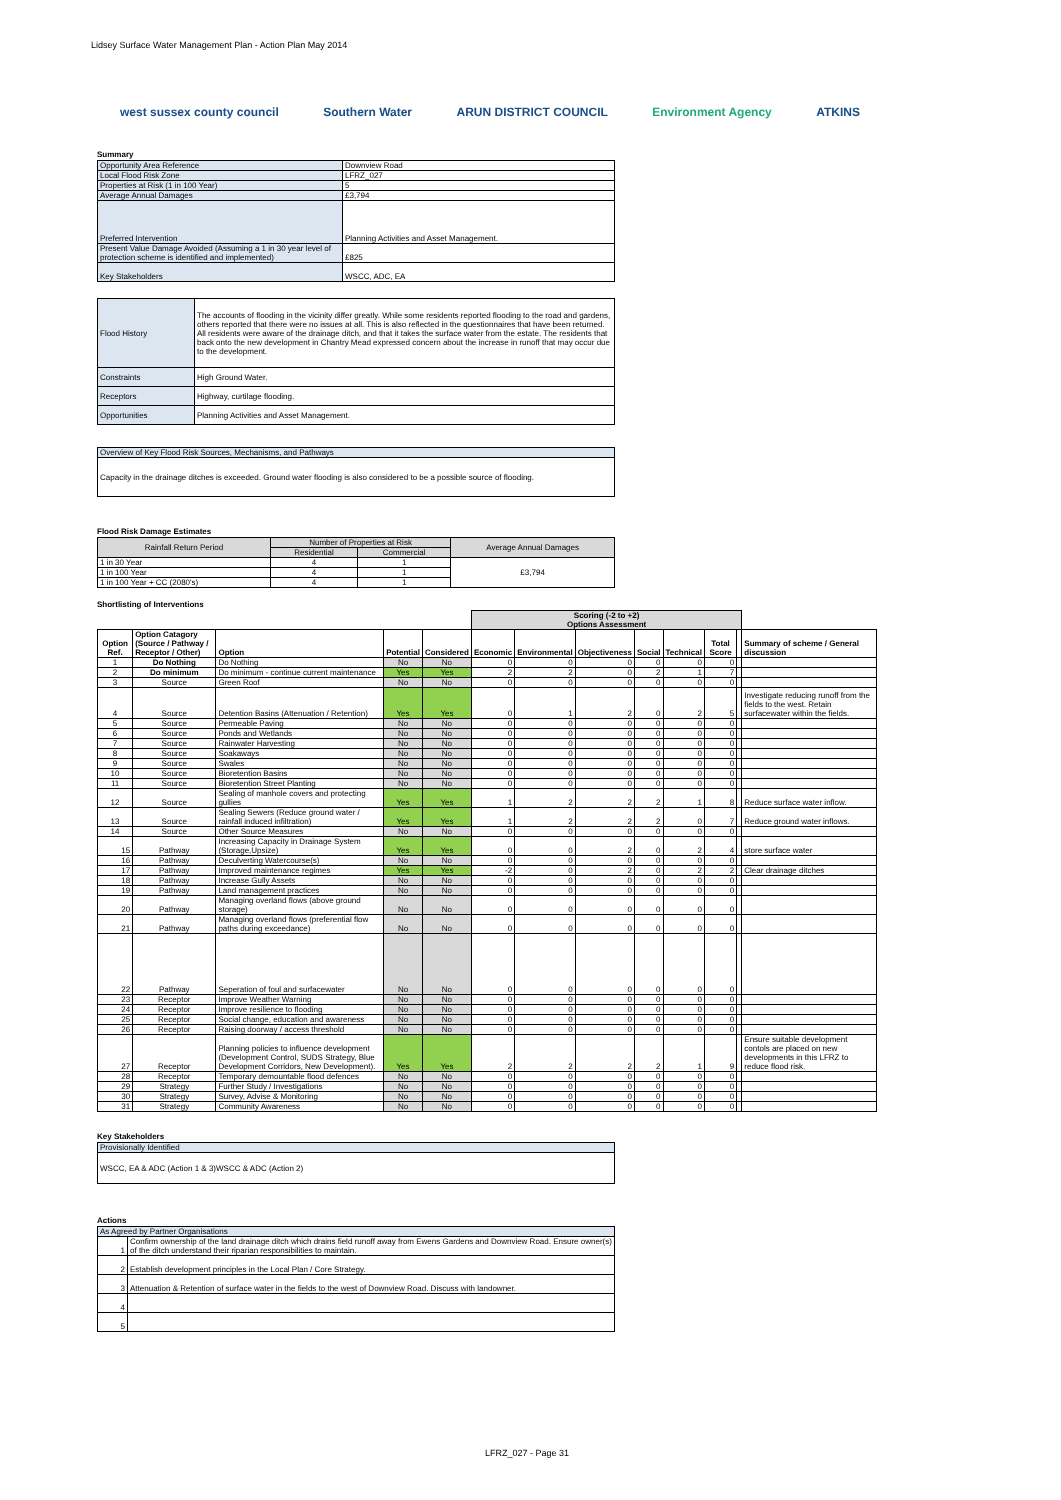Lidsey Surface Water Management Plan - Action Plan May 2014
west sussex county council Southern Water ARUN DISTRICT COUNCIL Environment Agency ATKINS
Summary
| Opportunity Area Reference | Downview Road |
| Local Flood Risk Zone | LFRZ_027 |
| Properties at Risk (1 in 100 Year) | 5 |
| Average Annual Damages | £3,794 |
| Preferred Intervention | Planning Activities and Asset Management. |
| Present Value Damage Avoided (Assuming a 1 in 30 year level of protection scheme is identified and implemented) | £825 |
| Key Stakeholders | WSCC, ADC, EA |
| Flood History | The accounts of flooding in the vicinity differ greatly. While some residents reported flooding to the road and gardens, others reported that there were no issues at all. This is also reflected in the questionnaires that have been returned. All residents were aware of the drainage ditch, and that it takes the surface water from the estate. The residents that back onto the new development in Chantry Mead expressed concern about the increase in runoff that may occur due to the development. |
| Constraints | High Ground Water. |
| Receptors | Highway, curtilage flooding. |
| Opportunities | Planning Activities and Asset Management. |
| Overview of Key Flood Risk Sources, Mechanisms, and Pathways |
| Capacity in the drainage ditches is exceeded. Ground water flooding is also considered to be a possible source of flooding. |
Flood Risk Damage Estimates
| Rainfall Return Period | Number of Properties at Risk | | Average Annual Damages |
| | Residential | Commercial | |
| 1 in 30 Year | 4 | 1 | £3,794 |
| 1 in 100 Year | 4 | 1 | |
| 1 in 100 Year + CC (2080's) | 4 | 1 | |
Shortlisting of Interventions
| | | | | | Scoring (-2 to +2) Options Assessment | | | | | | | |
| --- | --- | --- | --- | --- | --- | --- | --- | --- | --- | --- | --- | --- |
| Option Ref. | Option Catagory (Source / Pathway / Receptor / Other) | Option | Potential | Considered | Economic | Environmental | Objectiveness | Social | Technical | Total Score | | Summary of scheme / General discussion |
| 1 | Do Nothing | Do Nothing | No | No | 0 | 0 | 0 | 0 | 0 | 0 | | |
| 2 | Do minimum | Do minimum - continue current maintenance | Yes | Yes | 2 | 2 | 0 | 2 | 1 | 7 | | |
| 3 | Source | Green Roof | No | No | 0 | 0 | 0 | 0 | 0 | 0 | | |
| 4 | Source | Detention Basins (Attenuation / Retention) | Yes | Yes | 0 | 1 | 2 | 0 | 2 | 5 | | Investigate reducing runoff from the fields to the west. Retain surfacewater within the fields. |
| 5 | Source | Permeable Paving | No | No | 0 | 0 | 0 | 0 | 0 | 0 | | |
| 6 | Source | Ponds and Wetlands | No | No | 0 | 0 | 0 | 0 | 0 | 0 | | |
| 7 | Source | Rainwater Harvesting | No | No | 0 | 0 | 0 | 0 | 0 | 0 | | |
| 8 | Source | Soakaways | No | No | 0 | 0 | 0 | 0 | 0 | 0 | | |
| 9 | Source | Swales | No | No | 0 | 0 | 0 | 0 | 0 | 0 | | |
| 10 | Source | Bioretention Basins | No | No | 0 | 0 | 0 | 0 | 0 | 0 | | |
| 11 | Source | Bioretention Street Planting | No | No | 0 | 0 | 0 | 0 | 0 | 0 | | |
| 12 | Source | Sealing of manhole covers and protecting gullies | Yes | Yes | 1 | 2 | 2 | 2 | 1 | 8 | | Reduce surface water inflow. |
| 13 | Source | Sealing Sewers (Reduce ground water / rainfall induced infiltration) | Yes | Yes | 1 | 2 | 2 | 2 | 0 | 7 | | Reduce ground water inflows. |
| 14 | Source | Other Source Measures | No | No | 0 | 0 | 0 | 0 | 0 | 0 | | |
| 15 | Pathway | Increasing Capacity in Drainage System (Storage,Upsize) | Yes | Yes | 0 | 0 | 2 | 0 | 2 | 4 | | store surface water |
| 16 | Pathway | Deculverting Watercourse(s) | No | No | 0 | 0 | 0 | 0 | 0 | 0 | | |
| 17 | Pathway | Improved maintenance regimes | Yes | Yes | -2 | 0 | 2 | 0 | 2 | 2 | | Clear drainage ditches |
| 18 | Pathway | Increase Gully Assets | No | No | 0 | 0 | 0 | 0 | 0 | 0 | | |
| 19 | Pathway | Land management practices | No | No | 0 | 0 | 0 | 0 | 0 | 0 | | |
| 20 | Pathway | Managing overland flows (above ground storage) | No | No | 0 | 0 | 0 | 0 | 0 | 0 | | |
| 21 | Pathway | Managing overland flows (preferential flow paths during exceedance) | No | No | 0 | 0 | 0 | 0 | 0 | 0 | | |
| 22 | Pathway | Seperation of foul and surfacewater | No | No | 0 | 0 | 0 | 0 | 0 | 0 | | |
| 23 | Receptor | Improve Weather Warning | No | No | 0 | 0 | 0 | 0 | 0 | 0 | | |
| 24 | Receptor | Improve resilience to flooding | No | No | 0 | 0 | 0 | 0 | 0 | 0 | | |
| 25 | Receptor | Social change, education and awareness | No | No | 0 | 0 | 0 | 0 | 0 | 0 | | |
| 26 | Receptor | Raising doorway / access threshold | No | No | 0 | 0 | 0 | 0 | 0 | 0 | | |
| 27 | Receptor | Planning policies to influence development (Development Control, SUDS Strategy, Blue Development Corridors, New Development). | Yes | Yes | 2 | 2 | 2 | 2 | 1 | 9 | | Ensure suitable development contols are placed on new developments in this LFRZ to reduce flood risk. |
| 28 | Receptor | Temporary demountable flood defences | No | No | 0 | 0 | 0 | 0 | 0 | 0 | | |
| 29 | Strategy | Further Study / Investigations | No | No | 0 | 0 | 0 | 0 | 0 | 0 | | |
| 30 | Strategy | Survey, Advise & Monitoring | No | No | 0 | 0 | 0 | 0 | 0 | 0 | | |
| 31 | Strategy | Community Awareness | No | No | 0 | 0 | 0 | 0 | 0 | 0 | | |
Key Stakeholders
| Provisionally Identified |
| WSCC, EA & ADC (Action 1 & 3)WSCC & ADC (Action 2) |
Actions
| As Agreed by Partner Organisations | |
| 1 | Confirm ownership of the land drainage ditch which drains field runoff away from Ewens Gardens and Downview Road. Ensure owner(s) of the ditch understand their riparian responsibilities to maintain. |
| 2 | Establish development principles in the Local Plan / Core Strategy. |
| 3 | Attenuation & Retention of surface water in the fields to the west of Downview Road. Discuss with landowner. |
| 4 | |
| 5 | |
LFRZ_027 - Page 31